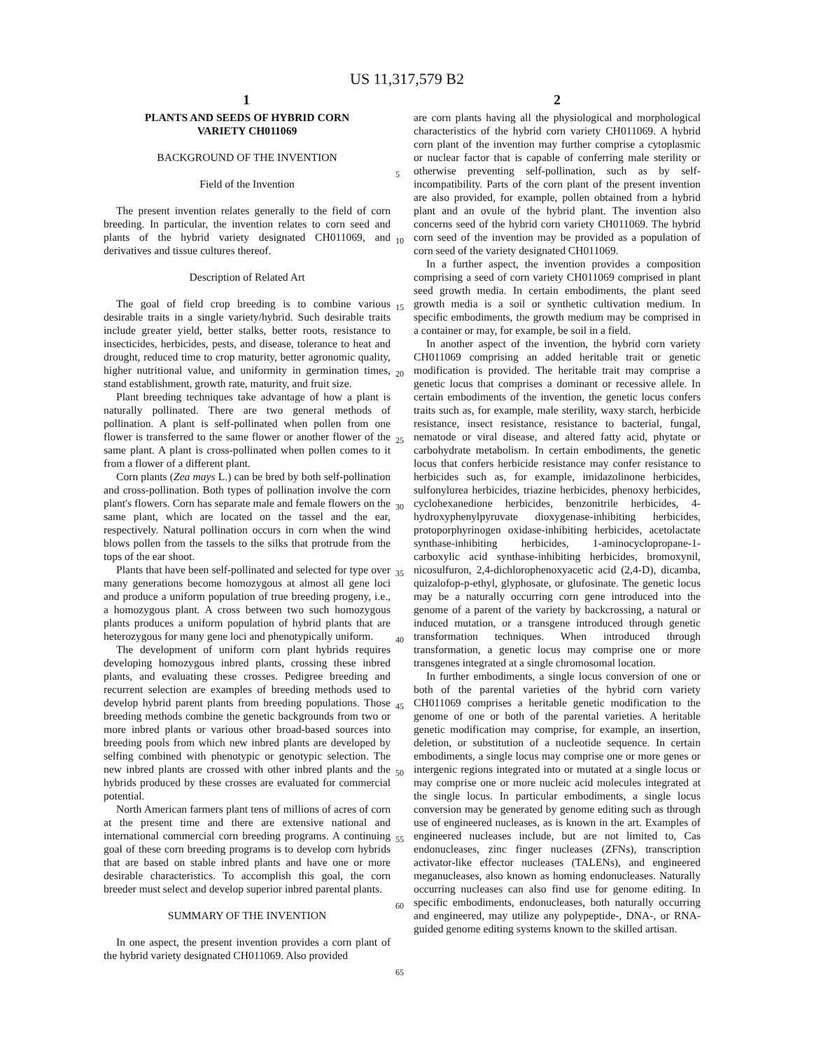US 11,317,579 B2
1 2
PLANTS AND SEEDS OF HYBRID CORN
VARIETY CH011069
BACKGROUND OF THE INVENTION
Field of the Invention
The present invention relates generally to the field of corn breeding. In particular, the invention relates to corn seed and plants of the hybrid variety designated CH011069, and derivatives and tissue cultures thereof.
Description of Related Art
The goal of field crop breeding is to combine various desirable traits in a single variety/hybrid. Such desirable traits include greater yield, better stalks, better roots, resistance to insecticides, herbicides, pests, and disease, tolerance to heat and drought, reduced time to crop maturity, better agronomic quality, higher nutritional value, and uniformity in germination times, stand establishment, growth rate, maturity, and fruit size.
Plant breeding techniques take advantage of how a plant is naturally pollinated. There are two general methods of pollination. A plant is self-pollinated when pollen from one flower is transferred to the same flower or another flower of the same plant. A plant is cross-pollinated when pollen comes to it from a flower of a different plant.
Corn plants (Zea mays L.) can be bred by both self-pollination and cross-pollination. Both types of pollination involve the corn plant's flowers. Corn has separate male and female flowers on the same plant, which are located on the tassel and the ear, respectively. Natural pollination occurs in corn when the wind blows pollen from the tassels to the silks that protrude from the tops of the ear shoot.
Plants that have been self-pollinated and selected for type over many generations become homozygous at almost all gene loci and produce a uniform population of true breeding progeny, i.e., a homozygous plant. A cross between two such homozygous plants produces a uniform population of hybrid plants that are heterozygous for many gene loci and phenotypically uniform.
The development of uniform corn plant hybrids requires developing homozygous inbred plants, crossing these inbred plants, and evaluating these crosses. Pedigree breeding and recurrent selection are examples of breeding methods used to develop hybrid parent plants from breeding populations. Those breeding methods combine the genetic backgrounds from two or more inbred plants or various other broad-based sources into breeding pools from which new inbred plants are developed by selfing combined with phenotypic or genotypic selection. The new inbred plants are crossed with other inbred plants and the hybrids produced by these crosses are evaluated for commercial potential.
North American farmers plant tens of millions of acres of corn at the present time and there are extensive national and international commercial corn breeding programs. A continuing goal of these corn breeding programs is to develop corn hybrids that are based on stable inbred plants and have one or more desirable characteristics. To accomplish this goal, the corn breeder must select and develop superior inbred parental plants.
SUMMARY OF THE INVENTION
In one aspect, the present invention provides a corn plant of the hybrid variety designated CH011069. Also provided
are corn plants having all the physiological and morphological characteristics of the hybrid corn variety CH011069. A hybrid corn plant of the invention may further comprise a cytoplasmic or nuclear factor that is capable of conferring male sterility or otherwise preventing self-pollination, such as by self-incompatibility. Parts of the corn plant of the present invention are also provided, for example, pollen obtained from a hybrid plant and an ovule of the hybrid plant. The invention also concerns seed of the hybrid corn variety CH011069. The hybrid corn seed of the invention may be provided as a population of corn seed of the variety designated CH011069.
In a further aspect, the invention provides a composition comprising a seed of corn variety CH011069 comprised in plant seed growth media. In certain embodiments, the plant seed growth media is a soil or synthetic cultivation medium. In specific embodiments, the growth medium may be comprised in a container or may, for example, be soil in a field.
In another aspect of the invention, the hybrid corn variety CH011069 comprising an added heritable trait or genetic modification is provided. The heritable trait may comprise a genetic locus that comprises a dominant or recessive allele. In certain embodiments of the invention, the genetic locus confers traits such as, for example, male sterility, waxy starch, herbicide resistance, insect resistance, resistance to bacterial, fungal, nematode or viral disease, and altered fatty acid, phytate or carbohydrate metabolism. In certain embodiments, the genetic locus that confers herbicide resistance may confer resistance to herbicides such as, for example, imidazolinone herbicides, sulfonylurea herbicides, triazine herbicides, phenoxy herbicides, cyclohexanedione herbicides, benzonitrile herbicides, 4-hydroxyphenylpyruvate dioxygenase-inhibiting herbicides, protoporphyrinogen oxidase-inhibiting herbicides, acetolactate synthase-inhibiting herbicides, 1-aminocyclopropane-1-carboxylic acid synthase-inhibiting herbicides, bromoxynil, nicosulfuron, 2,4-dichlorophenoxyacetic acid (2,4-D), dicamba, quizalofop-p-ethyl, glyphosate, or glufosinate. The genetic locus may be a naturally occurring corn gene introduced into the genome of a parent of the variety by backcrossing, a natural or induced mutation, or a transgene introduced through genetic transformation techniques. When introduced through transformation, a genetic locus may comprise one or more transgenes integrated at a single chromosomal location.
In further embodiments, a single locus conversion of one or both of the parental varieties of the hybrid corn variety CH011069 comprises a heritable genetic modification to the genome of one or both of the parental varieties. A heritable genetic modification may comprise, for example, an insertion, deletion, or substitution of a nucleotide sequence. In certain embodiments, a single locus may comprise one or more genes or intergenic regions integrated into or mutated at a single locus or may comprise one or more nucleic acid molecules integrated at the single locus. In particular embodiments, a single locus conversion may be generated by genome editing such as through use of engineered nucleases, as is known in the art. Examples of engineered nucleases include, but are not limited to, Cas endonucleases, zinc finger nucleases (ZFNs), transcription activator-like effector nucleases (TALENs), and engineered meganucleases, also known as homing endonucleases. Naturally occurring nucleases can also find use for genome editing. In specific embodiments, endonucleases, both naturally occurring and engineered, may utilize any polypeptide-, DNA-, or RNA-guided genome editing systems known to the skilled artisan.
5
10
15
20
25
30
35
40
45
50
55
60
65